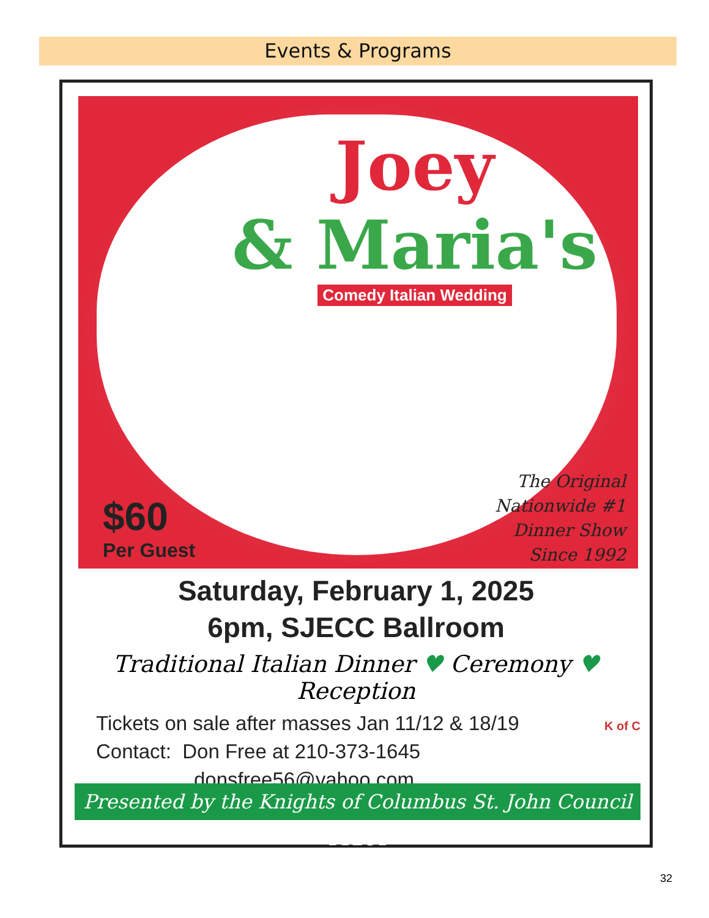Events & Programs
Joey
& Maria's
Comedy Italian Wedding
$60
Per Guest
The Original
Nationwide #1
Dinner Show
Since 1992
Saturday, February 1, 2025
6pm, SJECC Ballroom
Traditional Italian Dinner ♥ Ceremony ♥ Reception
Tickets on sale after masses Jan 11/12 & 18/19
Contact: Don Free at 210-373-1645
donsfree56@yahoo.com
K of C
Presented by the Knights of Columbus St. John Council 11281
32